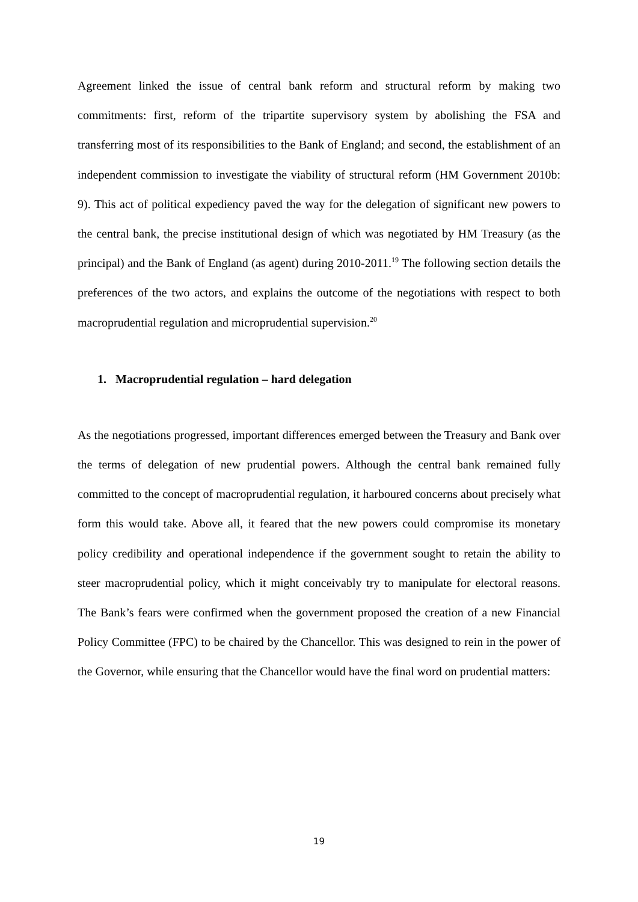Agreement linked the issue of central bank reform and structural reform by making two commitments: first, reform of the tripartite supervisory system by abolishing the FSA and transferring most of its responsibilities to the Bank of England; and second, the establishment of an independent commission to investigate the viability of structural reform (HM Government 2010b: 9). This act of political expediency paved the way for the delegation of significant new powers to the central bank, the precise institutional design of which was negotiated by HM Treasury (as the principal) and the Bank of England (as agent) during 2010-2011.<sup>19</sup> The following section details the preferences of the two actors, and explains the outcome of the negotiations with respect to both macroprudential regulation and microprudential supervision.<sup>20</sup>
1. Macroprudential regulation – hard delegation
As the negotiations progressed, important differences emerged between the Treasury and Bank over the terms of delegation of new prudential powers. Although the central bank remained fully committed to the concept of macroprudential regulation, it harboured concerns about precisely what form this would take. Above all, it feared that the new powers could compromise its monetary policy credibility and operational independence if the government sought to retain the ability to steer macroprudential policy, which it might conceivably try to manipulate for electoral reasons. The Bank’s fears were confirmed when the government proposed the creation of a new Financial Policy Committee (FPC) to be chaired by the Chancellor. This was designed to rein in the power of the Governor, while ensuring that the Chancellor would have the final word on prudential matters:
19